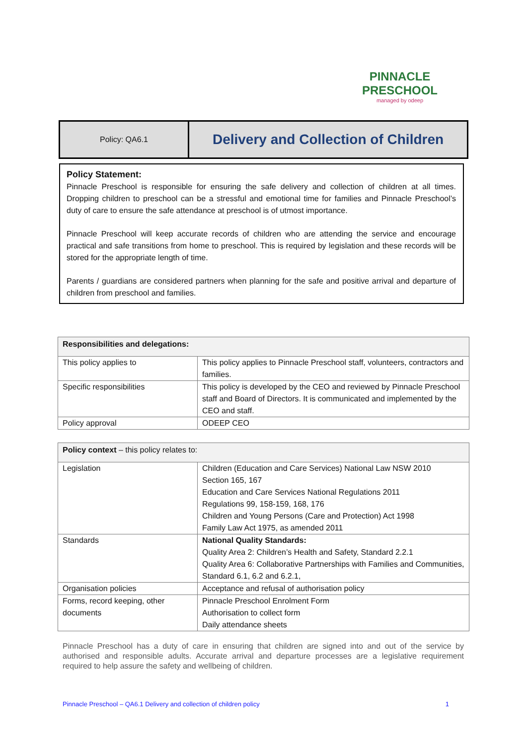PINNACLE
PRESCHOOL
managed by odeep
Policy: QA6.1
Delivery and Collection of Children
Policy Statement:
Pinnacle Preschool is responsible for ensuring the safe delivery and collection of children at all times. Dropping children to preschool can be a stressful and emotional time for families and Pinnacle Preschool’s duty of care to ensure the safe attendance at preschool is of utmost importance.
Pinnacle Preschool will keep accurate records of children who are attending the service and encourage practical and safe transitions from home to preschool. This is required by legislation and these records will be stored for the appropriate length of time.
Parents / guardians are considered partners when planning for the safe and positive arrival and departure of children from preschool and families.
| Responsibilities and delegations: | |
| --- | --- |
| This policy applies to | This policy applies to Pinnacle Preschool staff, volunteers, contractors and families. |
| Specific responsibilities | This policy is developed by the CEO and reviewed by Pinnacle Preschool staff and Board of Directors. It is communicated and implemented by the CEO and staff. |
| Policy approval | ODEEP CEO |
| Policy context – this policy relates to: | |
| --- | --- |
| Legislation | Children (Education and Care Services) National Law NSW 2010 Section 165, 167 Education and Care Services National Regulations 2011 Regulations 99, 158-159, 168, 176 Children and Young Persons (Care and Protection) Act 1998 Family Law Act 1975, as amended 2011 |
| Standards | National Quality Standards: Quality Area 2: Children’s Health and Safety, Standard 2.2.1 Quality Area 6: Collaborative Partnerships with Families and Communities, Standard 6.1, 6.2 and 6.2.1, |
| Organisation policies | Acceptance and refusal of authorisation policy |
| Forms, record keeping, other documents | Pinnacle Preschool Enrolment Form Authorisation to collect form Daily attendance sheets |
Pinnacle Preschool has a duty of care in ensuring that children are signed into and out of the service by authorised and responsible adults. Accurate arrival and departure processes are a legislative requirement required to help assure the safety and wellbeing of children.
Pinnacle Preschool – QA6.1 Delivery and collection of children policy 1